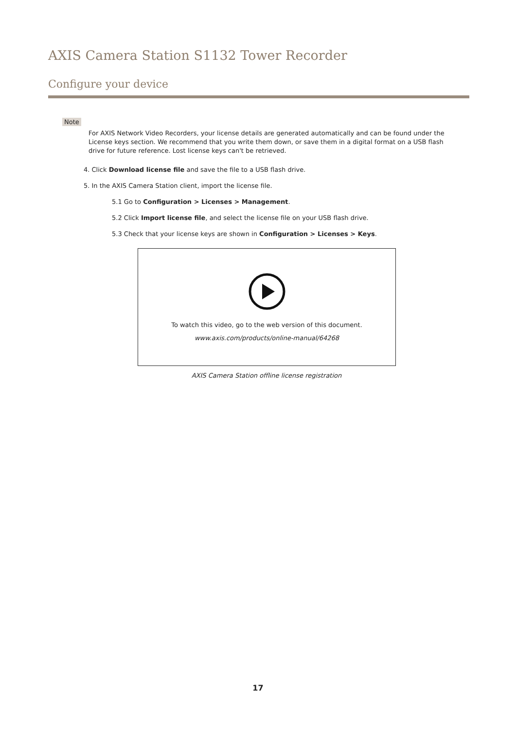AXIS Camera Station S1132 Tower Recorder
Configure your device
Note
For AXIS Network Video Recorders, your license details are generated automatically and can be found under the License keys section. We recommend that you write them down, or save them in a digital format on a USB flash drive for future reference. Lost license keys can't be retrieved.
4. Click Download license file and save the file to a USB flash drive.
5. In the AXIS Camera Station client, import the license file.
5.1 Go to Configuration > Licenses > Management.
5.2 Click Import license file, and select the license file on your USB flash drive.
5.3 Check that your license keys are shown in Configuration > Licenses > Keys.
To watch this video, go to the web version of this document.
www.axis.com/products/online-manual/64268
AXIS Camera Station offline license registration
17